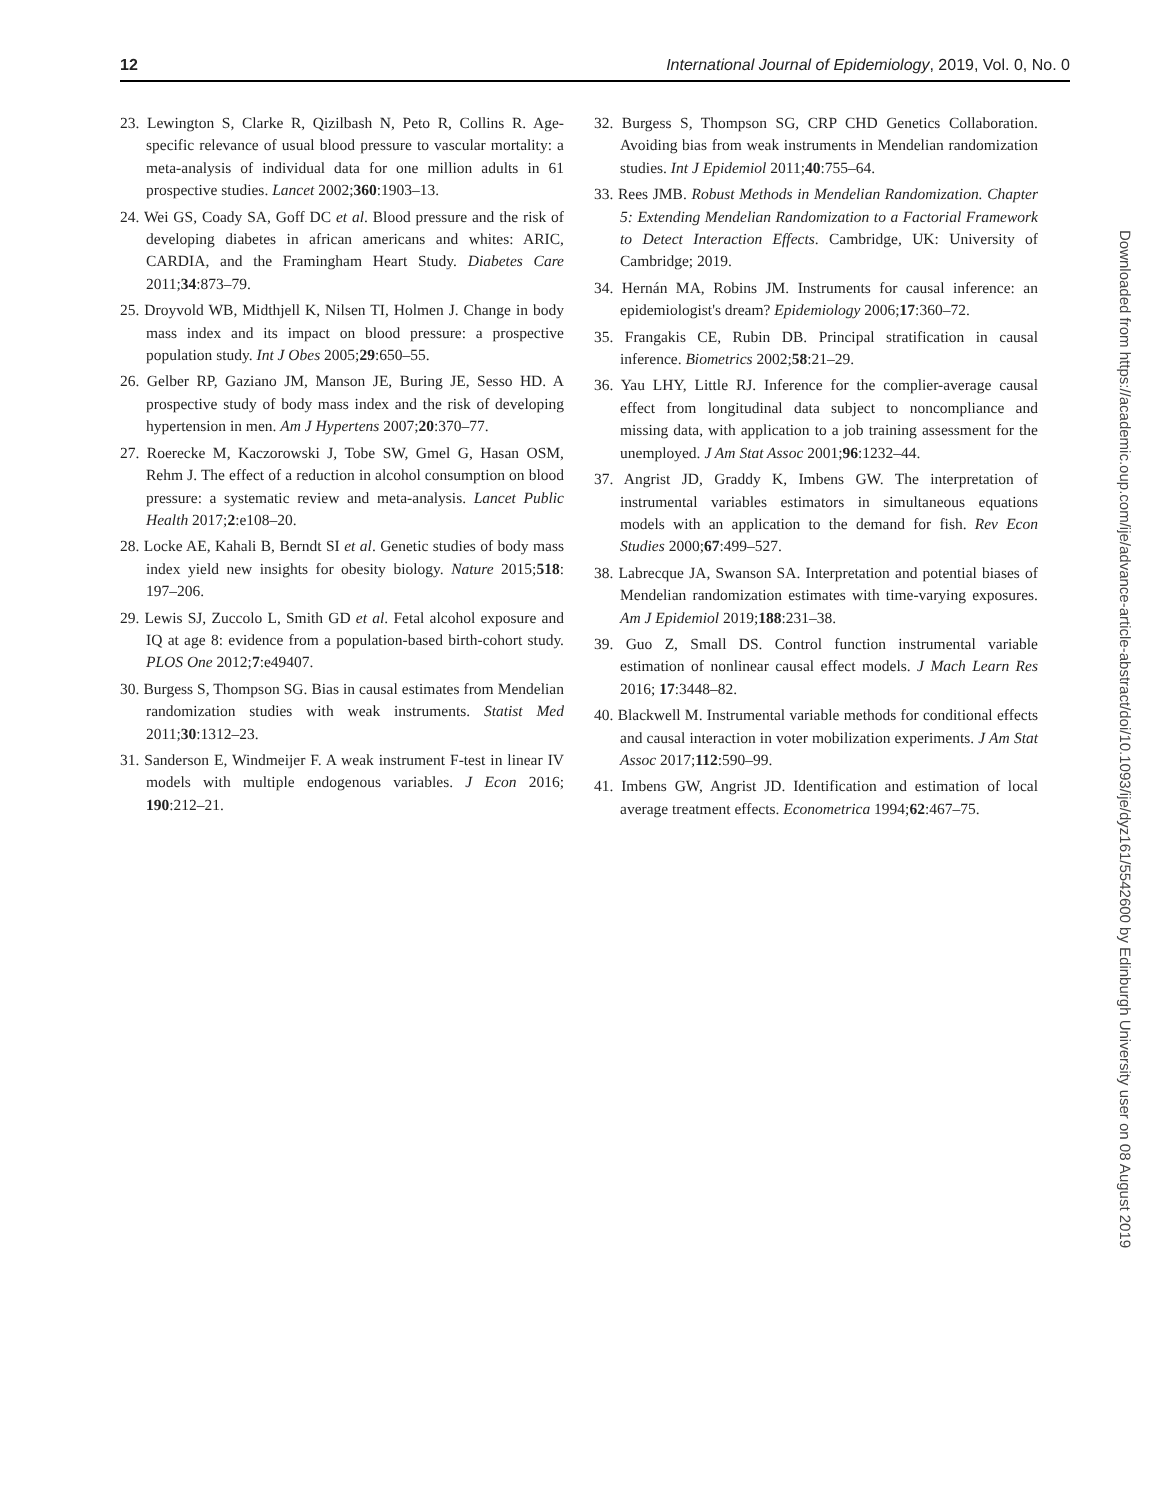12 International Journal of Epidemiology, 2019, Vol. 0, No. 0
23. Lewington S, Clarke R, Qizilbash N, Peto R, Collins R. Age-specific relevance of usual blood pressure to vascular mortality: a meta-analysis of individual data for one million adults in 61 prospective studies. Lancet 2002;360:1903–13.
24. Wei GS, Coady SA, Goff DC et al. Blood pressure and the risk of developing diabetes in african americans and whites: ARIC, CARDIA, and the Framingham Heart Study. Diabetes Care 2011;34:873–79.
25. Droyvold WB, Midthjell K, Nilsen TI, Holmen J. Change in body mass index and its impact on blood pressure: a prospective population study. Int J Obes 2005;29:650–55.
26. Gelber RP, Gaziano JM, Manson JE, Buring JE, Sesso HD. A prospective study of body mass index and the risk of developing hypertension in men. Am J Hypertens 2007;20:370–77.
27. Roerecke M, Kaczorowski J, Tobe SW, Gmel G, Hasan OSM, Rehm J. The effect of a reduction in alcohol consumption on blood pressure: a systematic review and meta-analysis. Lancet Public Health 2017;2:e108–20.
28. Locke AE, Kahali B, Berndt SI et al. Genetic studies of body mass index yield new insights for obesity biology. Nature 2015;518: 197–206.
29. Lewis SJ, Zuccolo L, Smith GD et al. Fetal alcohol exposure and IQ at age 8: evidence from a population-based birth-cohort study. PLOS One 2012;7:e49407.
30. Burgess S, Thompson SG. Bias in causal estimates from Mendelian randomization studies with weak instruments. Statist Med 2011;30:1312–23.
31. Sanderson E, Windmeijer F. A weak instrument F-test in linear IV models with multiple endogenous variables. J Econ 2016; 190:212–21.
32. Burgess S, Thompson SG, CRP CHD Genetics Collaboration. Avoiding bias from weak instruments in Mendelian randomization studies. Int J Epidemiol 2011;40:755–64.
33. Rees JMB. Robust Methods in Mendelian Randomization. Chapter 5: Extending Mendelian Randomization to a Factorial Framework to Detect Interaction Effects. Cambridge, UK: University of Cambridge; 2019.
34. Hernán MA, Robins JM. Instruments for causal inference: an epidemiologist's dream? Epidemiology 2006;17:360–72.
35. Frangakis CE, Rubin DB. Principal stratification in causal inference. Biometrics 2002;58:21–29.
36. Yau LHY, Little RJ. Inference for the complier-average causal effect from longitudinal data subject to noncompliance and missing data, with application to a job training assessment for the unemployed. J Am Stat Assoc 2001;96:1232–44.
37. Angrist JD, Graddy K, Imbens GW. The interpretation of instrumental variables estimators in simultaneous equations models with an application to the demand for fish. Rev Econ Studies 2000;67:499–527.
38. Labrecque JA, Swanson SA. Interpretation and potential biases of Mendelian randomization estimates with time-varying exposures. Am J Epidemiol 2019;188:231–38.
39. Guo Z, Small DS. Control function instrumental variable estimation of nonlinear causal effect models. J Mach Learn Res 2016; 17:3448–82.
40. Blackwell M. Instrumental variable methods for conditional effects and causal interaction in voter mobilization experiments. J Am Stat Assoc 2017;112:590–99.
41. Imbens GW, Angrist JD. Identification and estimation of local average treatment effects. Econometrica 1994;62:467–75.
Downloaded from https://academic.oup.com/ije/advance-article-abstract/doi/10.1093/ije/dyz161/5542600 by Edinburgh University user on 08 August 2019